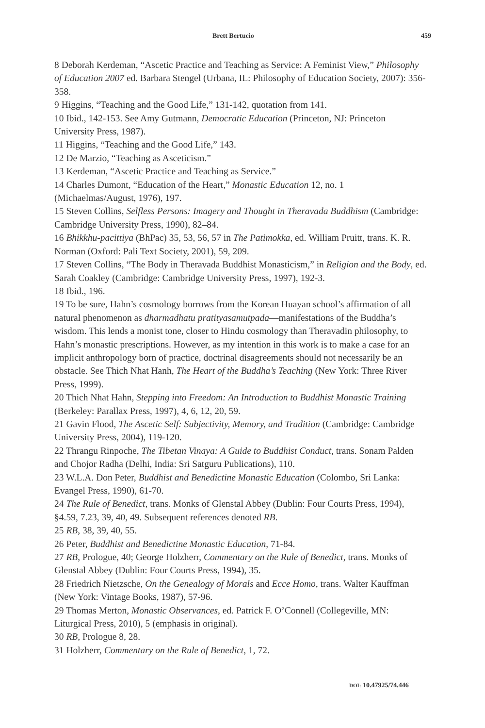Brett Bertucio 459
8 Deborah Kerdeman, “Ascetic Practice and Teaching as Service: A Feminist View,” Philosophy of Education 2007 ed. Barbara Stengel (Urbana, IL: Philosophy of Education Society, 2007): 356-358.
9 Higgins, “Teaching and the Good Life,” 131-142, quotation from 141.
10 Ibid., 142-153. See Amy Gutmann, Democratic Education (Princeton, NJ: Princeton University Press, 1987).
11 Higgins, “Teaching and the Good Life,” 143.
12 De Marzio, “Teaching as Asceticism.”
13 Kerdeman, “Ascetic Practice and Teaching as Service.”
14 Charles Dumont, “Education of the Heart,” Monastic Education 12, no. 1 (Michaelmas/August, 1976), 197.
15 Steven Collins, Selfless Persons: Imagery and Thought in Theravada Buddhism (Cambridge: Cambridge University Press, 1990), 82–84.
16 Bhikkhu-pacittiya (BhPac) 35, 53, 56, 57 in The Patimokka, ed. William Pruitt, trans. K. R. Norman (Oxford: Pali Text Society, 2001), 59, 209.
17 Steven Collins, “The Body in Theravada Buddhist Monasticism,” in Religion and the Body, ed. Sarah Coakley (Cambridge: Cambridge University Press, 1997), 192-3.
18 Ibid., 196.
19 To be sure, Hahn’s cosmology borrows from the Korean Huayan school’s affirmation of all natural phenomenon as dharmadhatu pratityasamutpada—manifestations of the Buddha’s wisdom. This lends a monist tone, closer to Hindu cosmology than Theravadin philosophy, to Hahn’s monastic prescriptions. However, as my intention in this work is to make a case for an implicit anthropology born of practice, doctrinal disagreements should not necessarily be an obstacle. See Thich Nhat Hanh, The Heart of the Buddha’s Teaching (New York: Three River Press, 1999).
20 Thich Nhat Hahn, Stepping into Freedom: An Introduction to Buddhist Monastic Training (Berkeley: Parallax Press, 1997), 4, 6, 12, 20, 59.
21 Gavin Flood, The Ascetic Self: Subjectivity, Memory, and Tradition (Cambridge: Cambridge University Press, 2004), 119-120.
22 Thrangu Rinpoche, The Tibetan Vinaya: A Guide to Buddhist Conduct, trans. Sonam Palden and Chojor Radha (Delhi, India: Sri Satguru Publications), 110.
23 W.L.A. Don Peter, Buddhist and Benedictine Monastic Education (Colombo, Sri Lanka: Evangel Press, 1990), 61-70.
24 The Rule of Benedict, trans. Monks of Glenstal Abbey (Dublin: Four Courts Press, 1994), §4.59, 7.23, 39, 40, 49. Subsequent references denoted RB.
25 RB, 38, 39, 40, 55.
26 Peter, Buddhist and Benedictine Monastic Education, 71-84.
27 RB, Prologue, 40; George Holzherr, Commentary on the Rule of Benedict, trans. Monks of Glenstal Abbey (Dublin: Four Courts Press, 1994), 35.
28 Friedrich Nietzsche, On the Genealogy of Morals and Ecce Homo, trans. Walter Kauffman (New York: Vintage Books, 1987), 57-96.
29 Thomas Merton, Monastic Observances, ed. Patrick F. O’Connell (Collegeville, MN: Liturgical Press, 2010), 5 (emphasis in original).
30 RB, Prologue 8, 28.
31 Holzherr, Commentary on the Rule of Benedict, 1, 72.
DOI: 10.47925/74.446